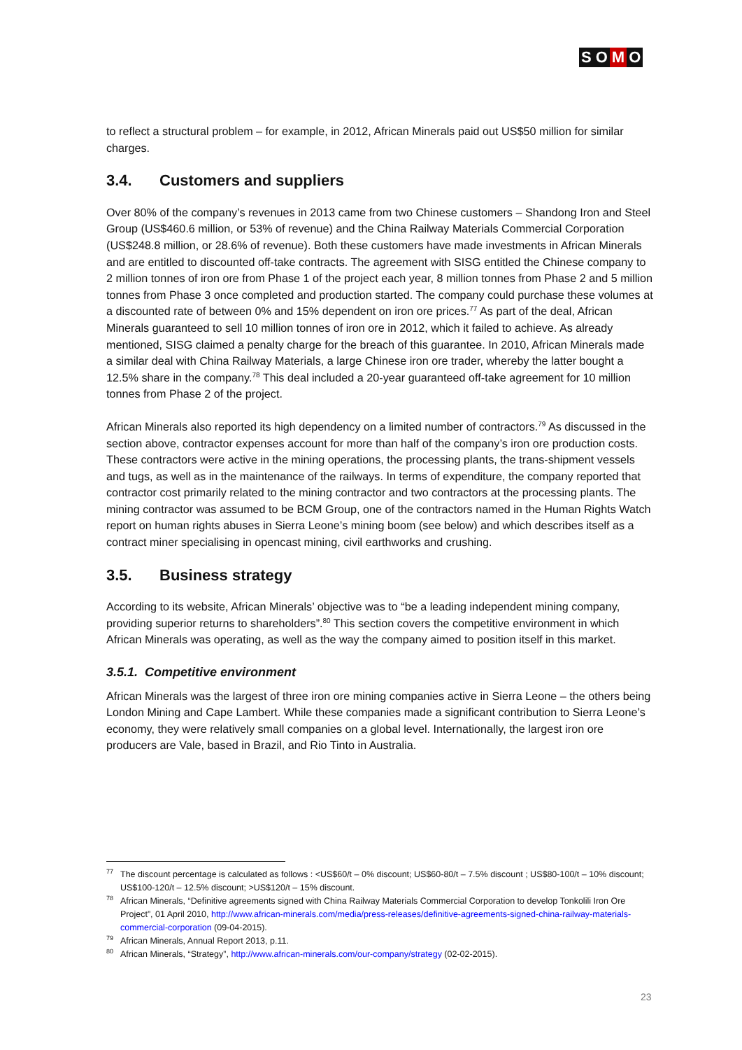S O M O
to reflect a structural problem – for example, in 2012, African Minerals paid out US$50 million for similar charges.
3.4. Customers and suppliers
Over 80% of the company’s revenues in 2013 came from two Chinese customers – Shandong Iron and Steel Group (US$460.6 million, or 53% of revenue) and the China Railway Materials Commercial Corporation (US$248.8 million, or 28.6% of revenue). Both these customers have made investments in African Minerals and are entitled to discounted off-take contracts. The agreement with SISG entitled the Chinese company to 2 million tonnes of iron ore from Phase 1 of the project each year, 8 million tonnes from Phase 2 and 5 million tonnes from Phase 3 once completed and production started. The company could purchase these volumes at a discounted rate of between 0% and 15% dependent on iron ore prices.<sup>77</sup> As part of the deal, African Minerals guaranteed to sell 10 million tonnes of iron ore in 2012, which it failed to achieve. As already mentioned, SISG claimed a penalty charge for the breach of this guarantee. In 2010, African Minerals made a similar deal with China Railway Materials, a large Chinese iron ore trader, whereby the latter bought a 12.5% share in the company.<sup>78</sup> This deal included a 20-year guaranteed off-take agreement for 10 million tonnes from Phase 2 of the project.
African Minerals also reported its high dependency on a limited number of contractors.<sup>79</sup> As discussed in the section above, contractor expenses account for more than half of the company’s iron ore production costs. These contractors were active in the mining operations, the processing plants, the trans-shipment vessels and tugs, as well as in the maintenance of the railways. In terms of expenditure, the company reported that contractor cost primarily related to the mining contractor and two contractors at the processing plants. The mining contractor was assumed to be BCM Group, one of the contractors named in the Human Rights Watch report on human rights abuses in Sierra Leone’s mining boom (see below) and which describes itself as a contract miner specialising in opencast mining, civil earthworks and crushing.
3.5. Business strategy
According to its website, African Minerals’ objective was to “be a leading independent mining company, providing superior returns to shareholders”.<sup>80</sup> This section covers the competitive environment in which African Minerals was operating, as well as the way the company aimed to position itself in this market.
3.5.1. Competitive environment
African Minerals was the largest of three iron ore mining companies active in Sierra Leone – the others being London Mining and Cape Lambert. While these companies made a significant contribution to Sierra Leone’s economy, they were relatively small companies on a global level. Internationally, the largest iron ore producers are Vale, based in Brazil, and Rio Tinto in Australia.
<sup>77</sup> The discount percentage is calculated as follows : <US$60/t – 0% discount; US$60-80/t – 7.5% discount ; US$80-100/t – 10% discount; US$100-120/t – 12.5% discount; >US$120/t – 15% discount.
<sup>78</sup> African Minerals, “Definitive agreements signed with China Railway Materials Commercial Corporation to develop Tonkolili Iron Ore Project”, 01 April 2010, http://www.african-minerals.com/media/press-releases/definitive-agreements-signed-china-railway-materials-commercial-corporation (09-04-2015).
<sup>79</sup> African Minerals, Annual Report 2013, p.11.
<sup>80</sup> African Minerals, “Strategy”, http://www.african-minerals.com/our-company/strategy (02-02-2015).
23